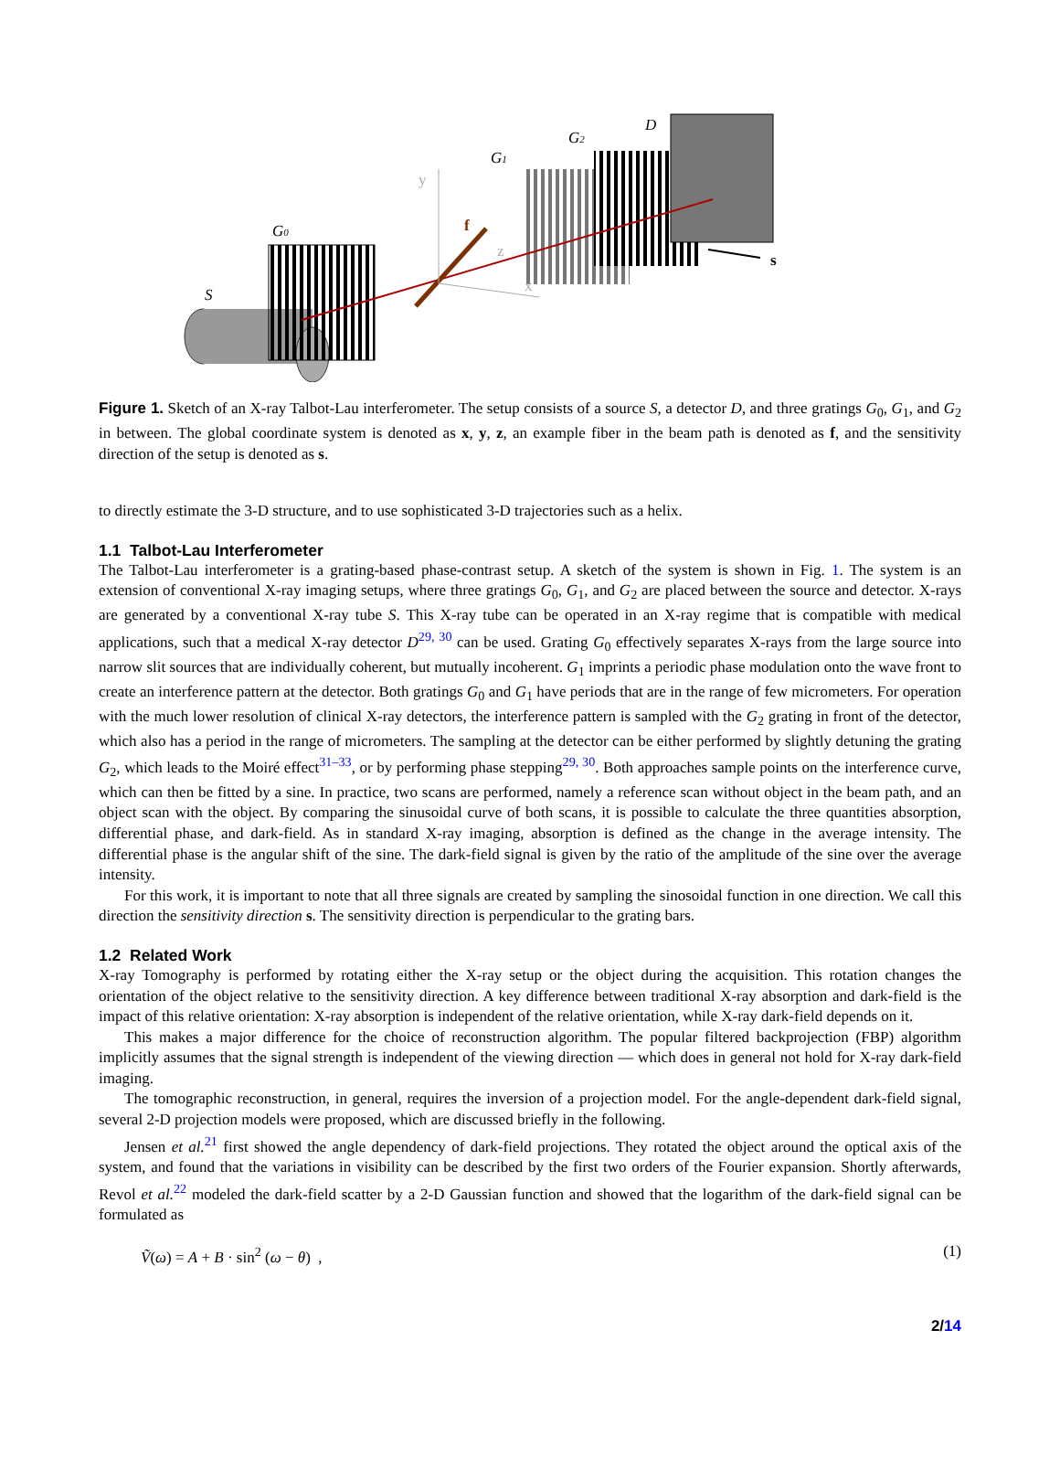S
G0
G1
G2
D
f
y
z
x
s
Figure 1. Sketch of an X-ray Talbot-Lau interferometer. The setup consists of a source S, a detector D, and three gratings G<sub>0</sub>, G<sub>1</sub>, and G<sub>2</sub> in between. The global coordinate system is denoted as x, y, z, an example fiber in the beam path is denoted as f, and the sensitivity direction of the setup is denoted as s.
to directly estimate the 3-D structure, and to use sophisticated 3-D trajectories such as a helix.
1.1 Talbot-Lau Interferometer
The Talbot-Lau interferometer is a grating-based phase-contrast setup. A sketch of the system is shown in Fig. 1. The system is an extension of conventional X-ray imaging setups, where three gratings G<sub>0</sub>, G<sub>1</sub>, and G<sub>2</sub> are placed between the source and detector. X-rays are generated by a conventional X-ray tube S. This X-ray tube can be operated in an X-ray regime that is compatible with medical applications, such that a medical X-ray detector D<sup>29, 30</sup> can be used. Grating G<sub>0</sub> effectively separates X-rays from the large source into narrow slit sources that are individually coherent, but mutually incoherent. G<sub>1</sub> imprints a periodic phase modulation onto the wave front to create an interference pattern at the detector. Both gratings G<sub>0</sub> and G<sub>1</sub> have periods that are in the range of few micrometers. For operation with the much lower resolution of clinical X-ray detectors, the interference pattern is sampled with the G<sub>2</sub> grating in front of the detector, which also has a period in the range of micrometers. The sampling at the detector can be either performed by slightly detuning the grating G<sub>2</sub>, which leads to the Moiré effect<sup>31–33</sup>, or by performing phase stepping<sup>29, 30</sup>. Both approaches sample points on the interference curve, which can then be fitted by a sine. In practice, two scans are performed, namely a reference scan without object in the beam path, and an object scan with the object. By comparing the sinusoidal curve of both scans, it is possible to calculate the three quantities absorption, differential phase, and dark-field. As in standard X-ray imaging, absorption is defined as the change in the average intensity. The differential phase is the angular shift of the sine. The dark-field signal is given by the ratio of the amplitude of the sine over the average intensity.
For this work, it is important to note that all three signals are created by sampling the sinosoidal function in one direction. We call this direction the sensitivity direction s. The sensitivity direction is perpendicular to the grating bars.
1.2 Related Work
X-ray Tomography is performed by rotating either the X-ray setup or the object during the acquisition. This rotation changes the orientation of the object relative to the sensitivity direction. A key difference between traditional X-ray absorption and dark-field is the impact of this relative orientation: X-ray absorption is independent of the relative orientation, while X-ray dark-field depends on it.
This makes a major difference for the choice of reconstruction algorithm. The popular filtered backprojection (FBP) algorithm implicitly assumes that the signal strength is independent of the viewing direction — which does in general not hold for X-ray dark-field imaging.
The tomographic reconstruction, in general, requires the inversion of a projection model. For the angle-dependent dark-field signal, several 2-D projection models were proposed, which are discussed briefly in the following.
Jensen et al.<sup>21</sup> first showed the angle dependency of dark-field projections. They rotated the object around the optical axis of the system, and found that the variations in visibility can be described by the first two orders of the Fourier expansion. Shortly afterwards, Revol et al.<sup>22</sup> modeled the dark-field scatter by a 2-D Gaussian function and showed that the logarithm of the dark-field signal can be formulated as
Ṽ(ω) = A + B · sin<sup>2</sup> (ω − θ) , (1)
2/14